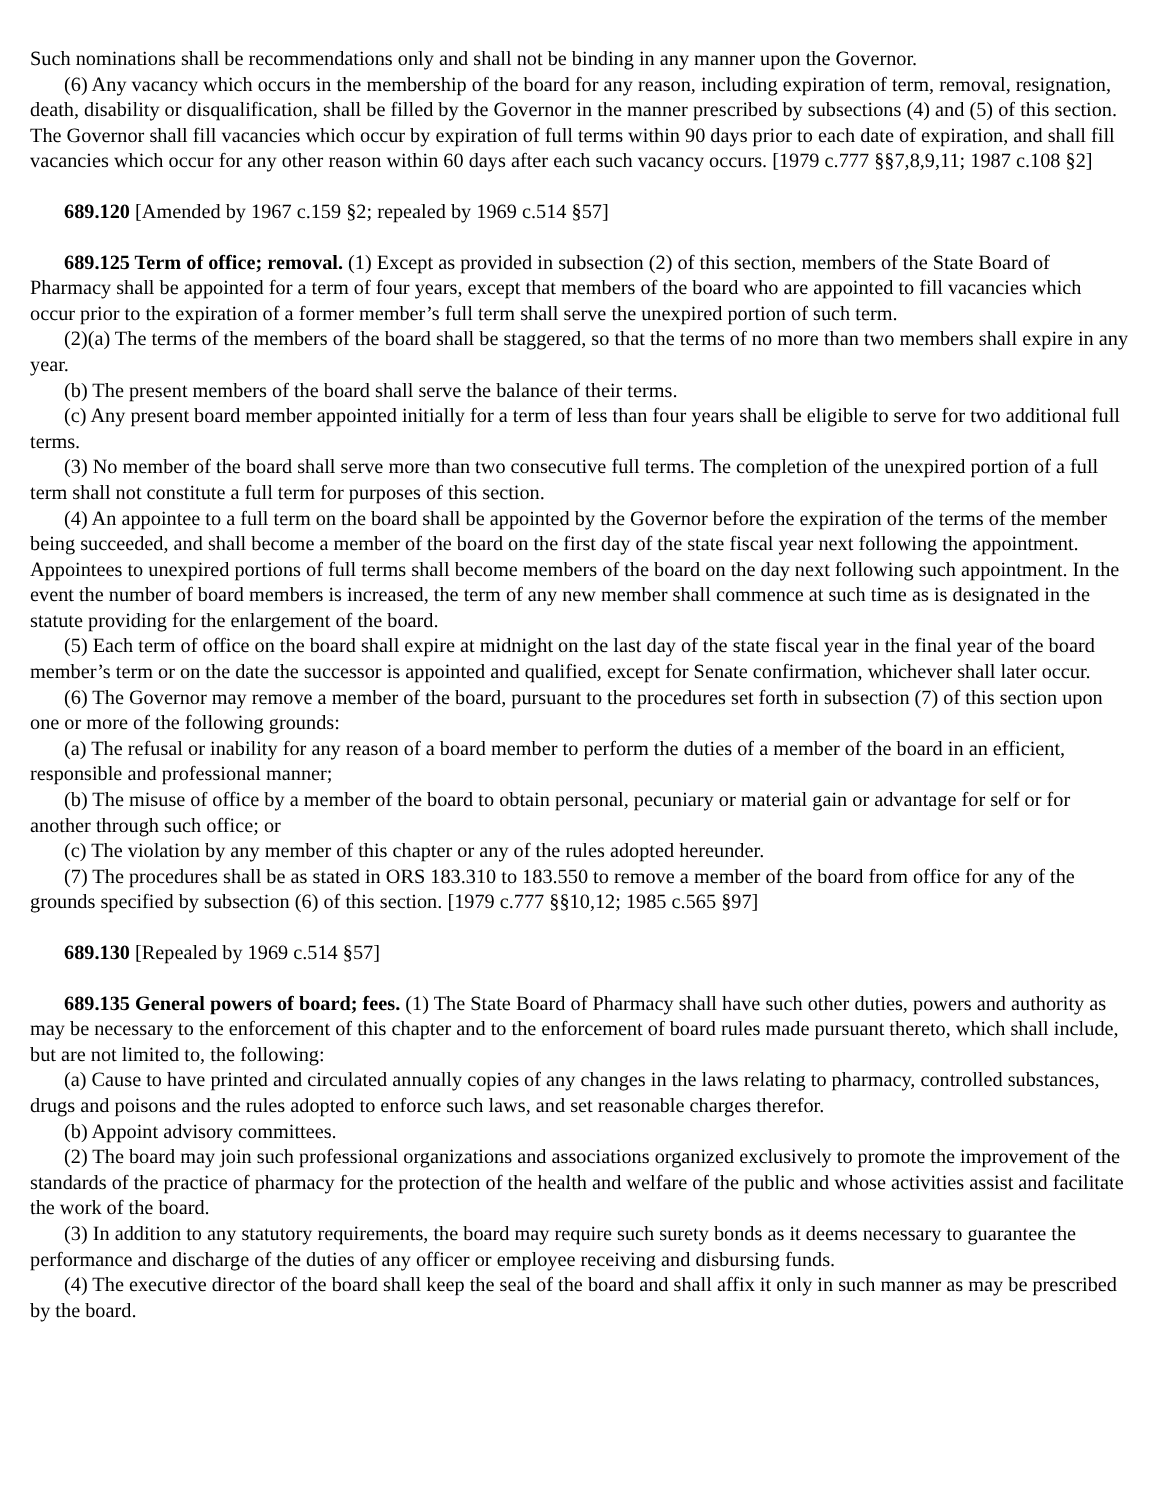Such nominations shall be recommendations only and shall not be binding in any manner upon the Governor.
(6) Any vacancy which occurs in the membership of the board for any reason, including expiration of term, removal, resignation, death, disability or disqualification, shall be filled by the Governor in the manner prescribed by subsections (4) and (5) of this section. The Governor shall fill vacancies which occur by expiration of full terms within 90 days prior to each date of expiration, and shall fill vacancies which occur for any other reason within 60 days after each such vacancy occurs. [1979 c.777 §§7,8,9,11; 1987 c.108 §2]
689.120 [Amended by 1967 c.159 §2; repealed by 1969 c.514 §57]
689.125 Term of office; removal. (1) Except as provided in subsection (2) of this section, members of the State Board of Pharmacy shall be appointed for a term of four years, except that members of the board who are appointed to fill vacancies which occur prior to the expiration of a former member’s full term shall serve the unexpired portion of such term.
(2)(a) The terms of the members of the board shall be staggered, so that the terms of no more than two members shall expire in any year.
(b) The present members of the board shall serve the balance of their terms.
(c) Any present board member appointed initially for a term of less than four years shall be eligible to serve for two additional full terms.
(3) No member of the board shall serve more than two consecutive full terms. The completion of the unexpired portion of a full term shall not constitute a full term for purposes of this section.
(4) An appointee to a full term on the board shall be appointed by the Governor before the expiration of the terms of the member being succeeded, and shall become a member of the board on the first day of the state fiscal year next following the appointment. Appointees to unexpired portions of full terms shall become members of the board on the day next following such appointment. In the event the number of board members is increased, the term of any new member shall commence at such time as is designated in the statute providing for the enlargement of the board.
(5) Each term of office on the board shall expire at midnight on the last day of the state fiscal year in the final year of the board member’s term or on the date the successor is appointed and qualified, except for Senate confirmation, whichever shall later occur.
(6) The Governor may remove a member of the board, pursuant to the procedures set forth in subsection (7) of this section upon one or more of the following grounds:
(a) The refusal or inability for any reason of a board member to perform the duties of a member of the board in an efficient, responsible and professional manner;
(b) The misuse of office by a member of the board to obtain personal, pecuniary or material gain or advantage for self or for another through such office; or
(c) The violation by any member of this chapter or any of the rules adopted hereunder.
(7) The procedures shall be as stated in ORS 183.310 to 183.550 to remove a member of the board from office for any of the grounds specified by subsection (6) of this section. [1979 c.777 §§10,12; 1985 c.565 §97]
689.130 [Repealed by 1969 c.514 §57]
689.135 General powers of board; fees. (1) The State Board of Pharmacy shall have such other duties, powers and authority as may be necessary to the enforcement of this chapter and to the enforcement of board rules made pursuant thereto, which shall include, but are not limited to, the following:
(a) Cause to have printed and circulated annually copies of any changes in the laws relating to pharmacy, controlled substances, drugs and poisons and the rules adopted to enforce such laws, and set reasonable charges therefor.
(b) Appoint advisory committees.
(2) The board may join such professional organizations and associations organized exclusively to promote the improvement of the standards of the practice of pharmacy for the protection of the health and welfare of the public and whose activities assist and facilitate the work of the board.
(3) In addition to any statutory requirements, the board may require such surety bonds as it deems necessary to guarantee the performance and discharge of the duties of any officer or employee receiving and disbursing funds.
(4) The executive director of the board shall keep the seal of the board and shall affix it only in such manner as may be prescribed by the board.